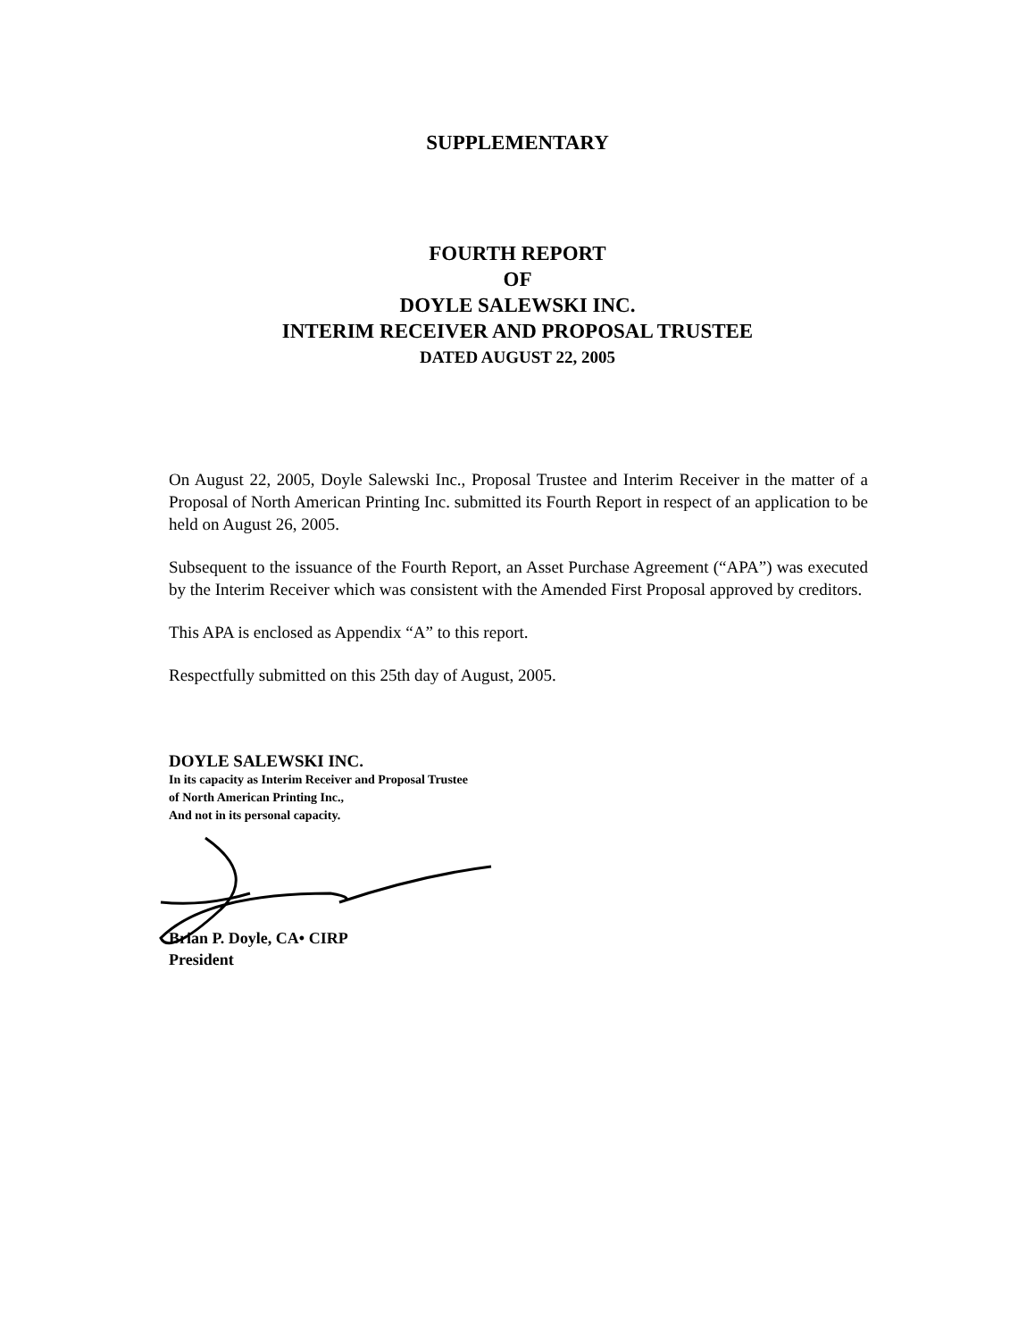SUPPLEMENTARY
FOURTH REPORT
OF
DOYLE SALEWSKI INC.
INTERIM RECEIVER AND PROPOSAL TRUSTEE
DATED AUGUST 22, 2005
On August 22, 2005, Doyle Salewski Inc., Proposal Trustee and Interim Receiver in the matter of a Proposal of North American Printing Inc. submitted its Fourth Report in respect of an application to be held on August 26, 2005.
Subsequent to the issuance of the Fourth Report, an Asset Purchase Agreement (“APA”) was executed by the Interim Receiver which was consistent with the Amended First Proposal approved by creditors.
This APA is enclosed as Appendix “A” to this report.
Respectfully submitted on this 25th day of August, 2005.
DOYLE SALEWSKI INC.
In its capacity as Interim Receiver and Proposal Trustee
of North American Printing Inc.,
And not in its personal capacity.
Brian P. Doyle, CA• CIRP
President